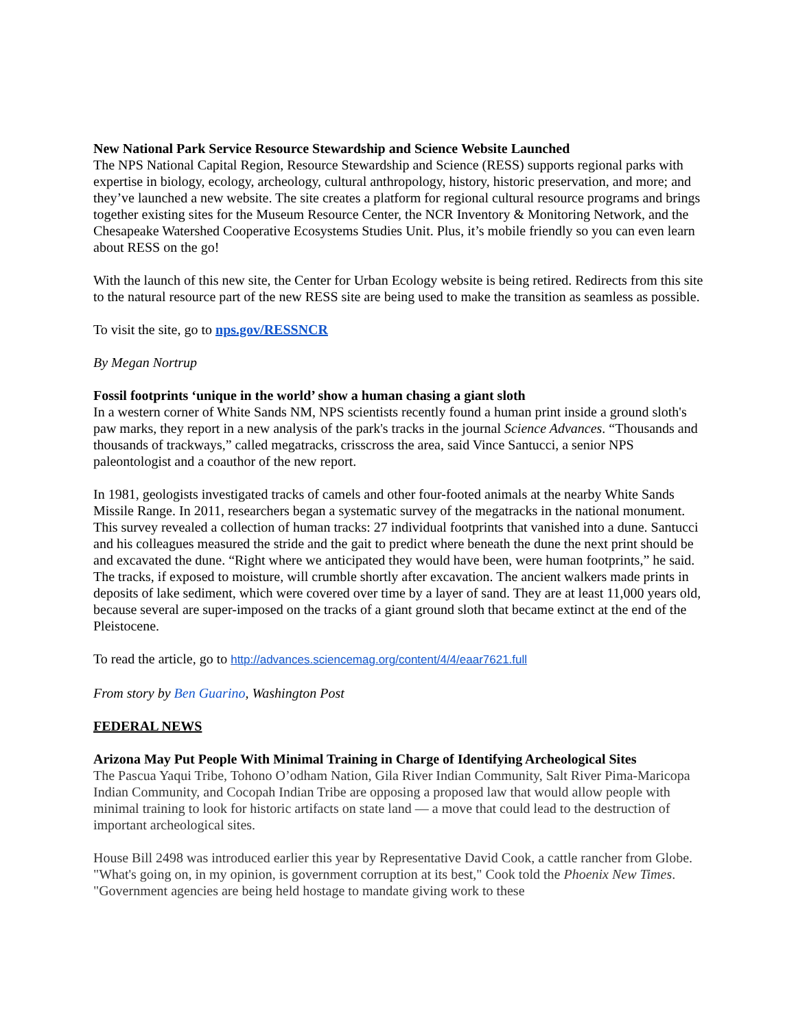New National Park Service Resource Stewardship and Science Website Launched
The NPS National Capital Region, Resource Stewardship and Science (RESS) supports regional parks with expertise in biology, ecology, archeology, cultural anthropology, history, historic preservation, and more; and they’ve launched a new website. The site creates a platform for regional cultural resource programs and brings together existing sites for the Museum Resource Center, the NCR Inventory & Monitoring Network, and the Chesapeake Watershed Cooperative Ecosystems Studies Unit. Plus, it’s mobile friendly so you can even learn about RESS on the go!
With the launch of this new site, the Center for Urban Ecology website is being retired. Redirects from this site to the natural resource part of the new RESS site are being used to make the transition as seamless as possible.
To visit the site, go to nps.gov/RESSNCR
By Megan Nortrup
Fossil footprints ‘unique in the world’ show a human chasing a giant sloth
In a western corner of White Sands NM, NPS scientists recently found a human print inside a ground sloth's paw marks, they report in a new analysis of the park's tracks in the journal Science Advances. “Thousands and thousands of trackways,” called megatracks, crisscross the area, said Vince Santucci, a senior NPS paleontologist and a coauthor of the new report.
In 1981, geologists investigated tracks of camels and other four-footed animals at the nearby White Sands Missile Range. In 2011, researchers began a systematic survey of the megatracks in the national monument. This survey revealed a collection of human tracks: 27 individual footprints that vanished into a dune. Santucci and his colleagues measured the stride and the gait to predict where beneath the dune the next print should be and excavated the dune. “Right where we anticipated they would have been, were human footprints,” he said. The tracks, if exposed to moisture, will crumble shortly after excavation. The ancient walkers made prints in deposits of lake sediment, which were covered over time by a layer of sand. They are at least 11,000 years old, because several are super-imposed on the tracks of a giant ground sloth that became extinct at the end of the Pleistocene.
To read the article, go to http://advances.sciencemag.org/content/4/4/eaar7621.full
From story by Ben Guarino, Washington Post
FEDERAL NEWS
Arizona May Put People With Minimal Training in Charge of Identifying Archeological Sites
The Pascua Yaqui Tribe, Tohono O’odham Nation, Gila River Indian Community, Salt River Pima-Maricopa Indian Community, and Cocopah Indian Tribe are opposing a proposed law that would allow people with minimal training to look for historic artifacts on state land — a move that could lead to the destruction of important archeological sites.
House Bill 2498 was introduced earlier this year by Representative David Cook, a cattle rancher from Globe. "What's going on, in my opinion, is government corruption at its best," Cook told the Phoenix New Times. "Government agencies are being held hostage to mandate giving work to these